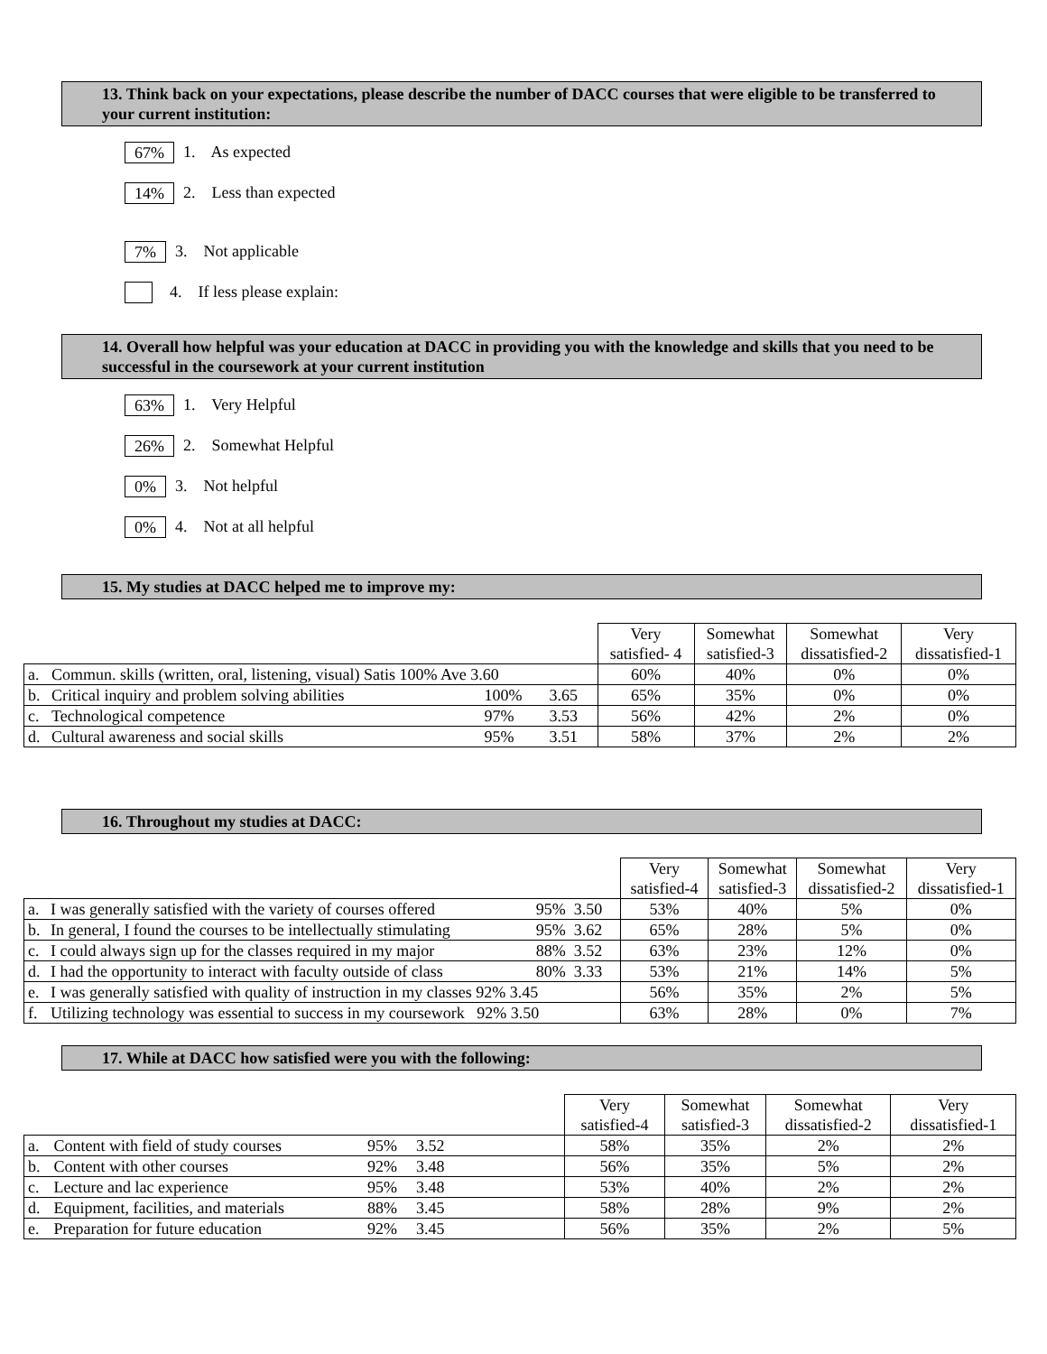13. Think back on your expectations, please describe the number of DACC courses that were eligible to be transferred to your current institution:
67% 1. As expected
14% 2. Less than expected
7% 3. Not applicable
4. If less please explain:
14. Overall how helpful was your education at DACC in providing you with the knowledge and skills that you need to be successful in the coursework at your current institution
63% 1. Very Helpful
26% 2. Somewhat Helpful
0% 3. Not helpful
0% 4. Not at all helpful
15. My studies at DACC helped me to improve my:
| | | | | Very satisfied- 4 | Somewhat satisfied-3 | Somewhat dissatisfied-2 | Very dissatisfied-1 |
| a. | Commun. skills (written, oral, listening, visual) Satis 100% Ave 3.60 | | | 60% | 40% | 0% | 0% |
| b. | Critical inquiry and problem solving abilities | 100% | 3.65 | 65% | 35% | 0% | 0% |
| c. | Technological competence | 97% | 3.53 | 56% | 42% | 2% | 0% |
| d. | Cultural awareness and social skills | 95% | 3.51 | 58% | 37% | 2% | 2% |
16. Throughout my studies at DACC:
| | | | Very satisfied-4 | Somewhat satisfied-3 | Somewhat dissatisfied-2 | Very dissatisfied-1 |
| a. | I was generally satisfied with the variety of courses offered | 95% 3.50 | 53% | 40% | 5% | 0% |
| b. | In general, I found the courses to be intellectually stimulating | 95% 3.62 | 65% | 28% | 5% | 0% |
| c. | I could always sign up for the classes required in my major | 88% 3.52 | 63% | 23% | 12% | 0% |
| d. | I had the opportunity to interact with faculty outside of class | 80% 3.33 | 53% | 21% | 14% | 5% |
| e. | I was generally satisfied with quality of instruction in my classes 92% 3.45 | | 56% | 35% | 2% | 5% |
| f. | Utilizing technology was essential to success in my coursework 92% 3.50 | | 63% | 28% | 0% | 7% |
17. While at DACC how satisfied were you with the following:
| | | | | Very satisfied-4 | Somewhat satisfied-3 | Somewhat dissatisfied-2 | Very dissatisfied-1 |
| a. | Content with field of study courses | 95% | 3.52 | 58% | 35% | 2% | 2% |
| b. | Content with other courses | 92% | 3.48 | 56% | 35% | 5% | 2% |
| c. | Lecture and lac experience | 95% | 3.48 | 53% | 40% | 2% | 2% |
| d. | Equipment, facilities, and materials | 88% | 3.45 | 58% | 28% | 9% | 2% |
| e. | Preparation for future education | 92% | 3.45 | 56% | 35% | 2% | 5% |